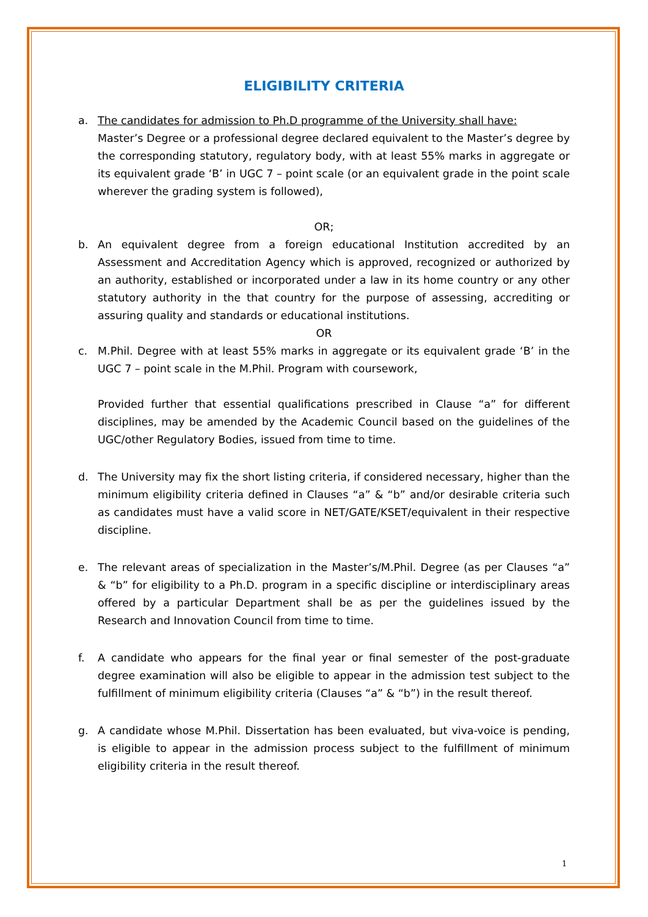ELIGIBILITY CRITERIA
a. The candidates for admission to Ph.D programme of the University shall have:
Master’s Degree or a professional degree declared equivalent to the Master’s degree by the corresponding statutory, regulatory body, with at least 55% marks in aggregate or its equivalent grade ‘B’ in UGC 7 – point scale (or an equivalent grade in the point scale wherever the grading system is followed),
OR;
b. An equivalent degree from a foreign educational Institution accredited by an Assessment and Accreditation Agency which is approved, recognized or authorized by an authority, established or incorporated under a law in its home country or any other statutory authority in the that country for the purpose of assessing, accrediting or assuring quality and standards or educational institutions.
OR
c. M.Phil. Degree with at least 55% marks in aggregate or its equivalent grade ‘B’ in the UGC 7 – point scale in the M.Phil. Program with coursework,
Provided further that essential qualifications prescribed in Clause “a” for different disciplines, may be amended by the Academic Council based on the guidelines of the UGC/other Regulatory Bodies, issued from time to time.
d. The University may fix the short listing criteria, if considered necessary, higher than the minimum eligibility criteria defined in Clauses “a” & “b” and/or desirable criteria such as candidates must have a valid score in NET/GATE/KSET/equivalent in their respective discipline.
e. The relevant areas of specialization in the Master’s/M.Phil. Degree (as per Clauses “a” & “b” for eligibility to a Ph.D. program in a specific discipline or interdisciplinary areas offered by a particular Department shall be as per the guidelines issued by the Research and Innovation Council from time to time.
f. A candidate who appears for the final year or final semester of the post-graduate degree examination will also be eligible to appear in the admission test subject to the fulfillment of minimum eligibility criteria (Clauses “a” & “b”) in the result thereof.
g. A candidate whose M.Phil. Dissertation has been evaluated, but viva-voice is pending, is eligible to appear in the admission process subject to the fulfillment of minimum eligibility criteria in the result thereof.
1